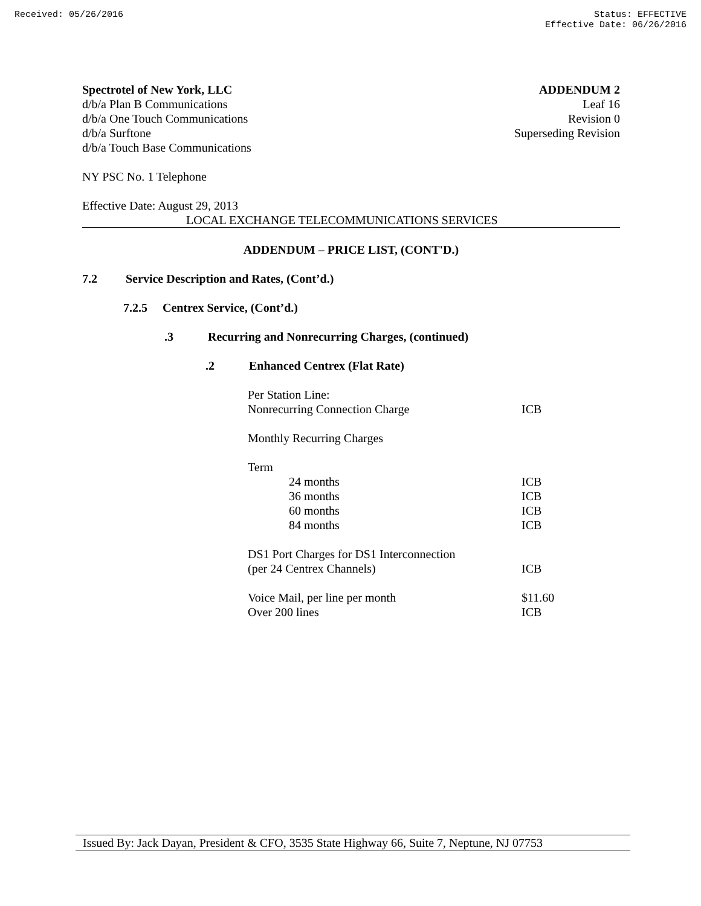Received: 05/26/2016 Status: EFFECTIVE
Effective Date: 06/26/2016
Spectrotel of New York, LLC
d/b/a Plan B Communications
d/b/a One Touch Communications
d/b/a Surftone
d/b/a Touch Base Communications
ADDENDUM 2
Leaf 16
Revision 0
Superseding Revision
NY PSC No. 1 Telephone
Effective Date: August 29, 2013
LOCAL EXCHANGE TELECOMMUNICATIONS SERVICES
ADDENDUM – PRICE LIST, (CONT'D.)
7.2 Service Description and Rates, (Cont’d.)
7.2.5 Centrex Service, (Cont’d.)
.3 Recurring and Nonrecurring Charges, (continued)
.2 Enhanced Centrex (Flat Rate)
| Per Station Line: | |
| Nonrecurring Connection Charge | ICB |
| Monthly Recurring Charges | |
| Term | |
| 24 months | ICB |
| 36 months | ICB |
| 60 months | ICB |
| 84 months | ICB |
| DS1 Port Charges for DS1 Interconnection | |
| (per 24 Centrex Channels) | ICB |
| Voice Mail, per line per month | $11.60 |
| Over 200 lines | ICB |
Issued By: Jack Dayan, President & CFO, 3535 State Highway 66, Suite 7, Neptune, NJ 07753